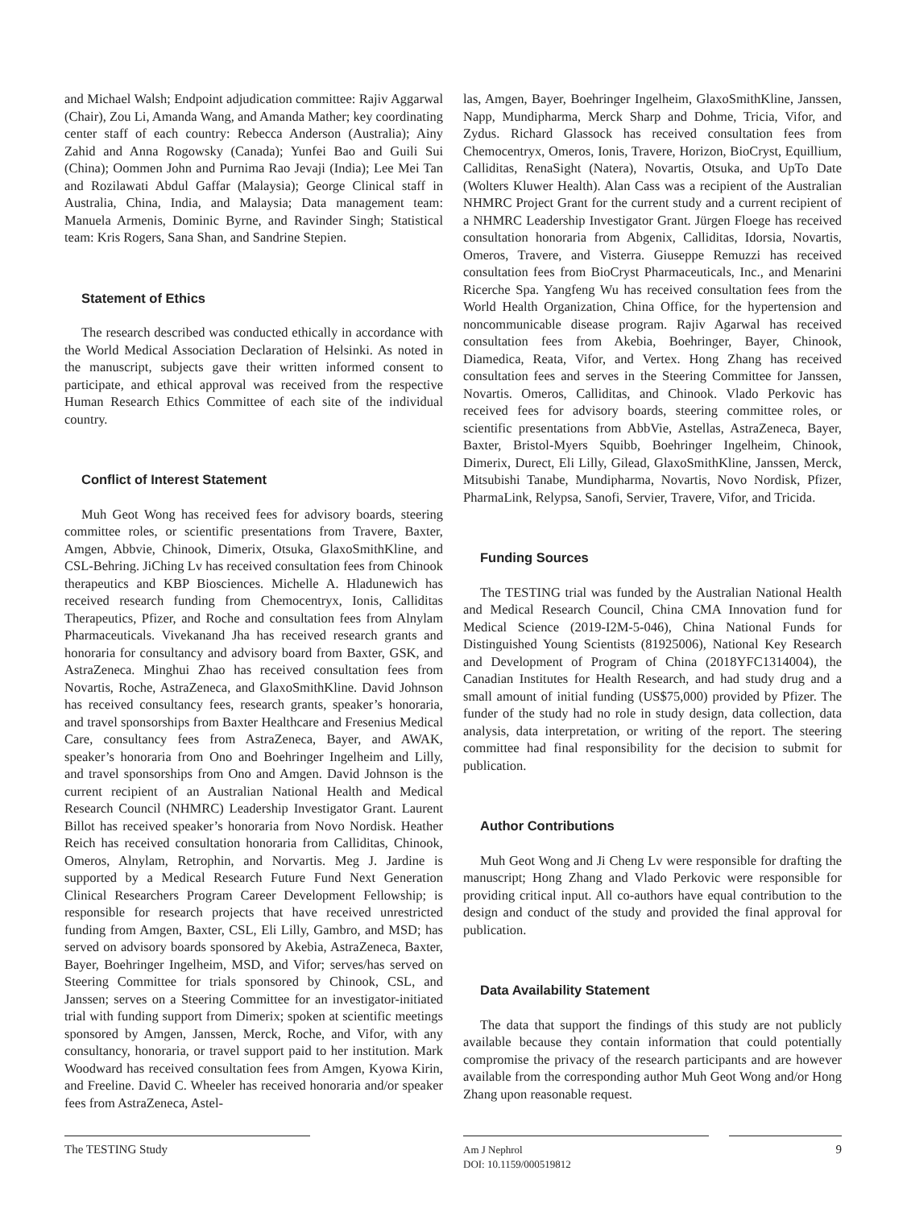and Michael Walsh; Endpoint adjudication committee: Rajiv Aggarwal (Chair), Zou Li, Amanda Wang, and Amanda Mather; key coordinating center staff of each country: Rebecca Anderson (Australia); Ainy Zahid and Anna Rogowsky (Canada); Yunfei Bao and Guili Sui (China); Oommen John and Purnima Rao Jevaji (India); Lee Mei Tan and Rozilawati Abdul Gaffar (Malaysia); George Clinical staff in Australia, China, India, and Malaysia; Data management team: Manuela Armenis, Dominic Byrne, and Ravinder Singh; Statistical team: Kris Rogers, Sana Shan, and Sandrine Stepien.
Statement of Ethics
The research described was conducted ethically in accordance with the World Medical Association Declaration of Helsinki. As noted in the manuscript, subjects gave their written informed consent to participate, and ethical approval was received from the respective Human Research Ethics Committee of each site of the individual country.
Conflict of Interest Statement
Muh Geot Wong has received fees for advisory boards, steering committee roles, or scientific presentations from Travere, Baxter, Amgen, Abbvie, Chinook, Dimerix, Otsuka, GlaxoSmithKline, and CSL-Behring. JiChing Lv has received consultation fees from Chinook therapeutics and KBP Biosciences. Michelle A. Hladunewich has received research funding from Chemocentryx, Ionis, Calliditas Therapeutics, Pfizer, and Roche and consultation fees from Alnylam Pharmaceuticals. Vivekanand Jha has received research grants and honoraria for consultancy and advisory board from Baxter, GSK, and AstraZeneca. Minghui Zhao has received consultation fees from Novartis, Roche, AstraZeneca, and GlaxoSmithKline. David Johnson has received consultancy fees, research grants, speaker’s honoraria, and travel sponsorships from Baxter Healthcare and Fresenius Medical Care, consultancy fees from AstraZeneca, Bayer, and AWAK, speaker’s honoraria from Ono and Boehringer Ingelheim and Lilly, and travel sponsorships from Ono and Amgen. David Johnson is the current recipient of an Australian National Health and Medical Research Council (NHMRC) Leadership Investigator Grant. Laurent Billot has received speaker’s honoraria from Novo Nordisk. Heather Reich has received consultation honoraria from Calliditas, Chinook, Omeros, Alnylam, Retrophin, and Norvartis. Meg J. Jardine is supported by a Medical Research Future Fund Next Generation Clinical Researchers Program Career Development Fellowship; is responsible for research projects that have received unrestricted funding from Amgen, Baxter, CSL, Eli Lilly, Gambro, and MSD; has served on advisory boards sponsored by Akebia, AstraZeneca, Baxter, Bayer, Boehringer Ingelheim, MSD, and Vifor; serves/has served on Steering Committee for trials sponsored by Chinook, CSL, and Janssen; serves on a Steering Committee for an investigator-initiated trial with funding support from Dimerix; spoken at scientific meetings sponsored by Amgen, Janssen, Merck, Roche, and Vifor, with any consultancy, honoraria, or travel support paid to her institution. Mark Woodward has received consultation fees from Amgen, Kyowa Kirin, and Freeline. David C. Wheeler has received honoraria and/or speaker fees from AstraZeneca, Astel-
las, Amgen, Bayer, Boehringer Ingelheim, GlaxoSmithKline, Janssen, Napp, Mundipharma, Merck Sharp and Dohme, Tricia, Vifor, and Zydus. Richard Glassock has received consultation fees from Chemocentryx, Omeros, Ionis, Travere, Horizon, BioCryst, Equillium, Calliditas, RenaSight (Natera), Novartis, Otsuka, and UpTo Date (Wolters Kluwer Health). Alan Cass was a recipient of the Australian NHMRC Project Grant for the current study and a current recipient of a NHMRC Leadership Investigator Grant. Jürgen Floege has received consultation honoraria from Abgenix, Calliditas, Idorsia, Novartis, Omeros, Travere, and Visterra. Giuseppe Remuzzi has received consultation fees from BioCryst Pharmaceuticals, Inc., and Menarini Ricerche Spa. Yangfeng Wu has received consultation fees from the World Health Organization, China Office, for the hypertension and noncommunicable disease program. Rajiv Agarwal has received consultation fees from Akebia, Boehringer, Bayer, Chinook, Diamedica, Reata, Vifor, and Vertex. Hong Zhang has received consultation fees and serves in the Steering Committee for Janssen, Novartis. Omeros, Calliditas, and Chinook. Vlado Perkovic has received fees for advisory boards, steering committee roles, or scientific presentations from AbbVie, Astellas, AstraZeneca, Bayer, Baxter, Bristol-Myers Squibb, Boehringer Ingelheim, Chinook, Dimerix, Durect, Eli Lilly, Gilead, GlaxoSmithKline, Janssen, Merck, Mitsubishi Tanabe, Mundipharma, Novartis, Novo Nordisk, Pfizer, PharmaLink, Relypsa, Sanofi, Servier, Travere, Vifor, and Tricida.
Funding Sources
The TESTING trial was funded by the Australian National Health and Medical Research Council, China CMA Innovation fund for Medical Science (2019-I2M-5-046), China National Funds for Distinguished Young Scientists (81925006), National Key Research and Development of Program of China (2018YFC1314004), the Canadian Institutes for Health Research, and had study drug and a small amount of initial funding (US$75,000) provided by Pfizer. The funder of the study had no role in study design, data collection, data analysis, data interpretation, or writing of the report. The steering committee had final responsibility for the decision to submit for publication.
Author Contributions
Muh Geot Wong and Ji Cheng Lv were responsible for drafting the manuscript; Hong Zhang and Vlado Perkovic were responsible for providing critical input. All co-authors have equal contribution to the design and conduct of the study and provided the final approval for publication.
Data Availability Statement
The data that support the findings of this study are not publicly available because they contain information that could potentially compromise the privacy of the research participants and are however available from the corresponding author Muh Geot Wong and/or Hong Zhang upon reasonable request.
The TESTING Study
Am J Nephrol
DOI: 10.1159/000519812
9